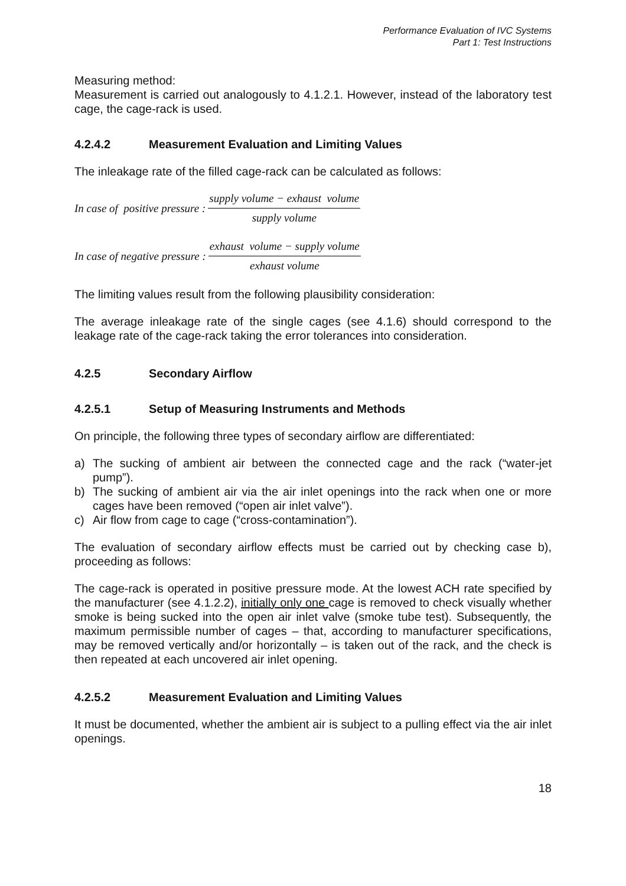Performance Evaluation of IVC Systems
Part 1: Test Instructions
Measuring method:
Measurement is carried out analogously to 4.1.2.1. However, instead of the laboratory test cage, the cage-rack is used.
4.2.4.2 Measurement Evaluation and Limiting Values
The inleakage rate of the filled cage-rack can be calculated as follows:
In case of positive pressure : supply volume − exhaust volume supply volume
In case of negative pressure : exhaust volume − supply volume exhaust volume
The limiting values result from the following plausibility consideration:
The average inleakage rate of the single cages (see 4.1.6) should correspond to the leakage rate of the cage-rack taking the error tolerances into consideration.
4.2.5 Secondary Airflow
4.2.5.1 Setup of Measuring Instruments and Methods
On principle, the following three types of secondary airflow are differentiated:
a) The sucking of ambient air between the connected cage and the rack (“water-jet pump”).
b) The sucking of ambient air via the air inlet openings into the rack when one or more cages have been removed (“open air inlet valve”).
c) Air flow from cage to cage (“cross-contamination”).
The evaluation of secondary airflow effects must be carried out by checking case b), proceeding as follows:
The cage-rack is operated in positive pressure mode. At the lowest ACH rate specified by the manufacturer (see 4.1.2.2), initially only one cage is removed to check visually whether smoke is being sucked into the open air inlet valve (smoke tube test). Subsequently, the maximum permissible number of cages – that, according to manufacturer specifications, may be removed vertically and/or horizontally – is taken out of the rack, and the check is then repeated at each uncovered air inlet opening.
4.2.5.2 Measurement Evaluation and Limiting Values
It must be documented, whether the ambient air is subject to a pulling effect via the air inlet openings.
18